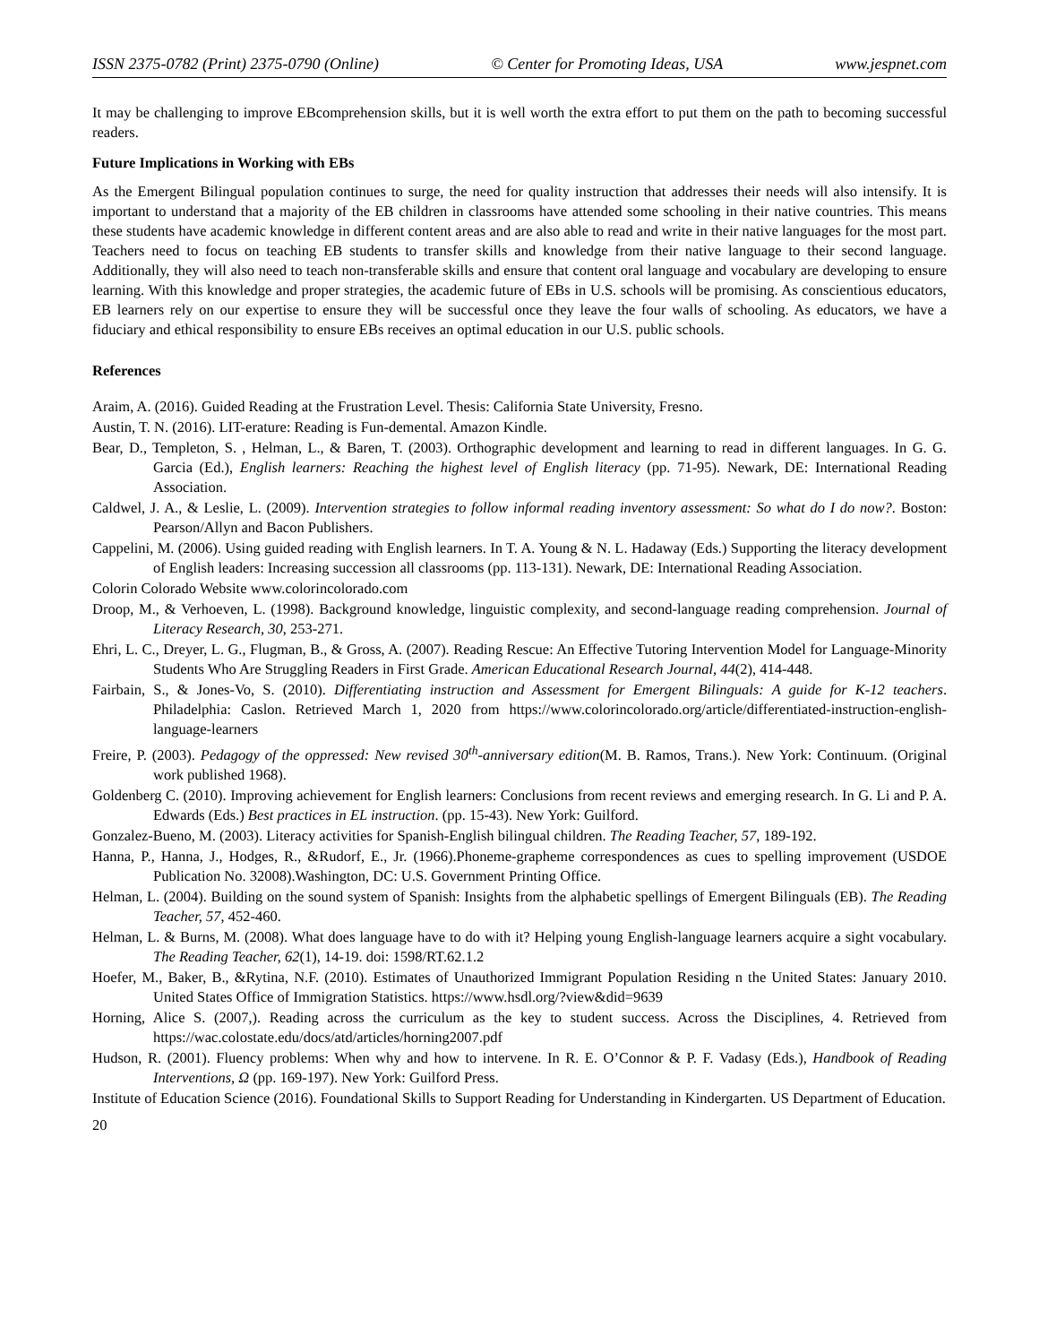ISSN 2375-0782 (Print) 2375-0790 (Online) © Center for Promoting Ideas, USA www.jespnet.com
It may be challenging to improve EBcomprehension skills, but it is well worth the extra effort to put them on the path to becoming successful readers.
Future Implications in Working with EBs
As the Emergent Bilingual population continues to surge, the need for quality instruction that addresses their needs will also intensify. It is important to understand that a majority of the EB children in classrooms have attended some schooling in their native countries. This means these students have academic knowledge in different content areas and are also able to read and write in their native languages for the most part. Teachers need to focus on teaching EB students to transfer skills and knowledge from their native language to their second language. Additionally, they will also need to teach non-transferable skills and ensure that content oral language and vocabulary are developing to ensure learning. With this knowledge and proper strategies, the academic future of EBs in U.S. schools will be promising. As conscientious educators, EB learners rely on our expertise to ensure they will be successful once they leave the four walls of schooling. As educators, we have a fiduciary and ethical responsibility to ensure EBs receives an optimal education in our U.S. public schools.
References
Araim, A. (2016). Guided Reading at the Frustration Level. Thesis: California State University, Fresno.
Austin, T. N. (2016). LIT-erature: Reading is Fun-demental. Amazon Kindle.
Bear, D., Templeton, S. , Helman, L., & Baren, T. (2003). Orthographic development and learning to read in different languages. In G. G. Garcia (Ed.), English learners: Reaching the highest level of English literacy (pp. 71-95). Newark, DE: International Reading Association.
Caldwel, J. A., & Leslie, L. (2009). Intervention strategies to follow informal reading inventory assessment: So what do I do now?. Boston: Pearson/Allyn and Bacon Publishers.
Cappelini, M. (2006). Using guided reading with English learners. In T. A. Young & N. L. Hadaway (Eds.) Supporting the literacy development of English leaders: Increasing succession all classrooms (pp. 113-131). Newark, DE: International Reading Association.
Colorin Colorado Website www.colorincolorado.com
Droop, M., & Verhoeven, L. (1998). Background knowledge, linguistic complexity, and second-language reading comprehension. Journal of Literacy Research, 30, 253-271.
Ehri, L. C., Dreyer, L. G., Flugman, B., & Gross, A. (2007). Reading Rescue: An Effective Tutoring Intervention Model for Language-Minority Students Who Are Struggling Readers in First Grade. American Educational Research Journal, 44(2), 414-448.
Fairbain, S., & Jones-Vo, S. (2010). Differentiating instruction and Assessment for Emergent Bilinguals: A guide for K-12 teachers. Philadelphia: Caslon. Retrieved March 1, 2020 from https://www.colorincolorado.org/article/differentiated-instruction-english-language-learners
Freire, P. (2003). Pedagogy of the oppressed: New revised 30<sup>th</sup>-anniversary edition(M. B. Ramos, Trans.). New York: Continuum. (Original work published 1968).
Goldenberg C. (2010). Improving achievement for English learners: Conclusions from recent reviews and emerging research. In G. Li and P. A. Edwards (Eds.) Best practices in EL instruction. (pp. 15-43). New York: Guilford.
Gonzalez-Bueno, M. (2003). Literacy activities for Spanish-English bilingual children. The Reading Teacher, 57, 189-192.
Hanna, P., Hanna, J., Hodges, R., &Rudorf, E., Jr. (1966).Phoneme-grapheme correspondences as cues to spelling improvement (USDOE Publication No. 32008).Washington, DC: U.S. Government Printing Office.
Helman, L. (2004). Building on the sound system of Spanish: Insights from the alphabetic spellings of Emergent Bilinguals (EB). The Reading Teacher, 57, 452-460.
Helman, L. & Burns, M. (2008). What does language have to do with it? Helping young English-language learners acquire a sight vocabulary. The Reading Teacher, 62(1), 14-19. doi: 1598/RT.62.1.2
Hoefer, M., Baker, B., &Rytina, N.F. (2010). Estimates of Unauthorized Immigrant Population Residing n the United States: January 2010. United States Office of Immigration Statistics. https://www.hsdl.org/?view&did=9639
Horning, Alice S. (2007,). Reading across the curriculum as the key to student success. Across the Disciplines, 4. Retrieved from https://wac.colostate.edu/docs/atd/articles/horning2007.pdf
Hudson, R. (2001). Fluency problems: When why and how to intervene. In R. E. O’Connor & P. F. Vadasy (Eds.), Handbook of Reading Interventions, Ω (pp. 169-197). New York: Guilford Press.
Institute of Education Science (2016). Foundational Skills to Support Reading for Understanding in Kindergarten. US Department of Education.
20